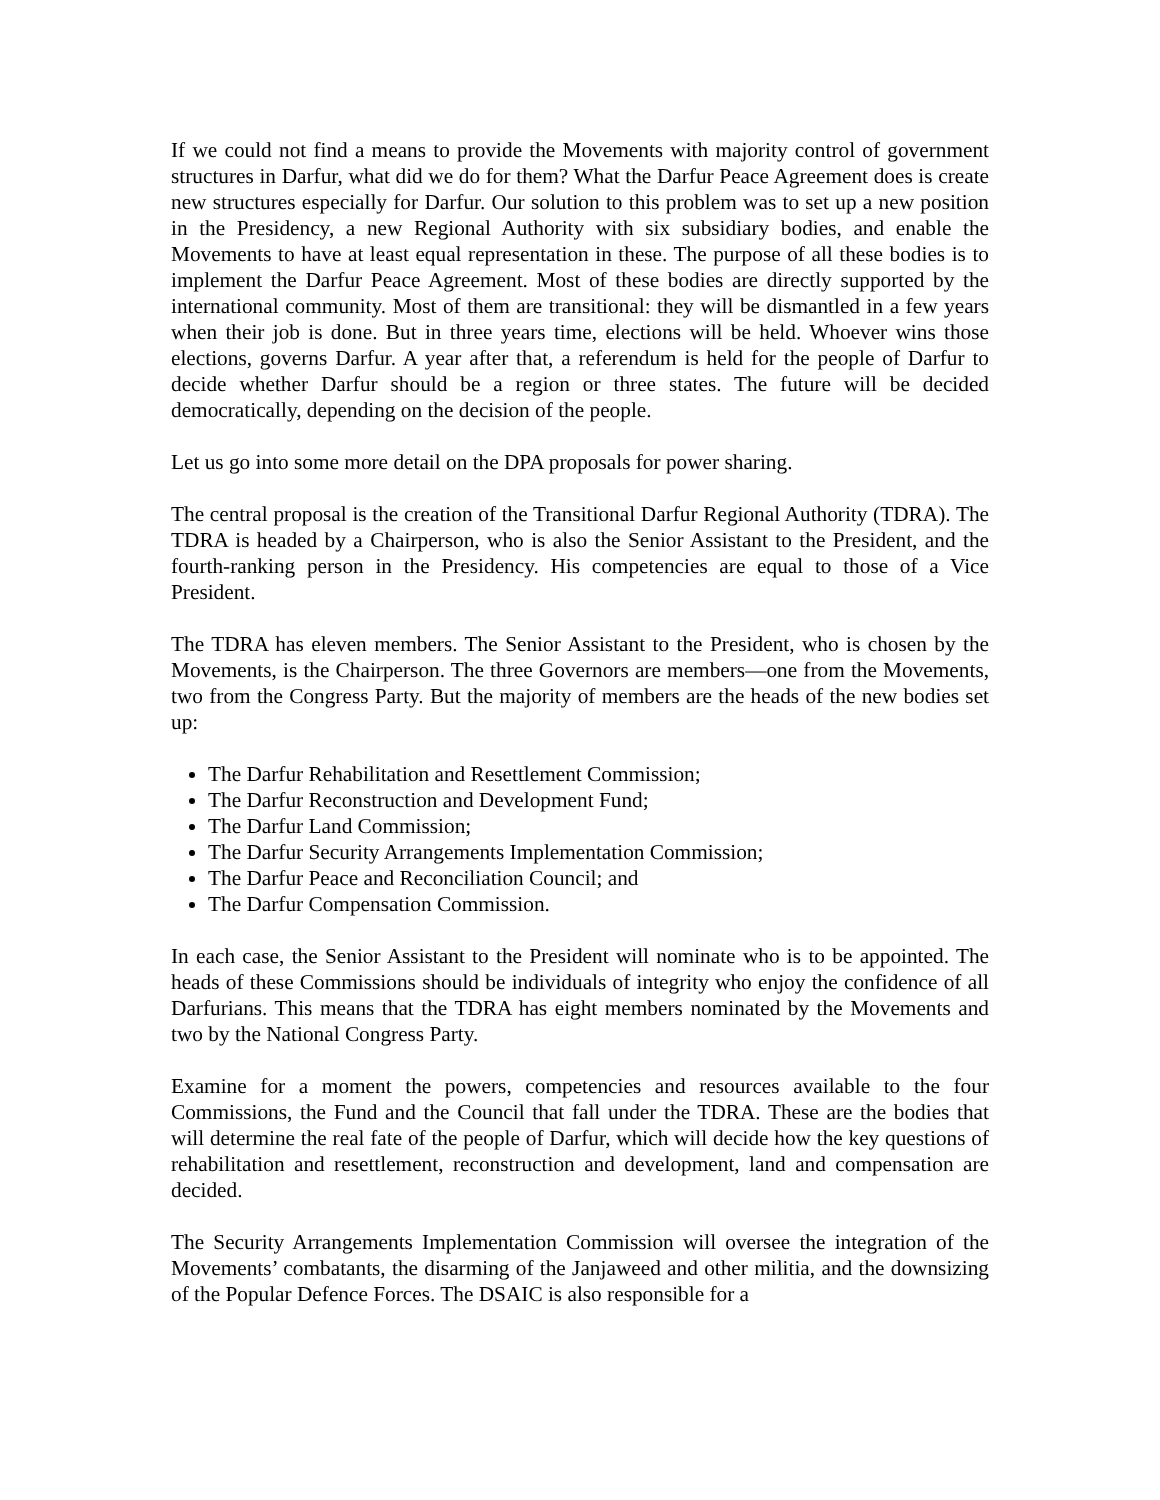If we could not find a means to provide the Movements with majority control of government structures in Darfur, what did we do for them? What the Darfur Peace Agreement does is create new structures especially for Darfur. Our solution to this problem was to set up a new position in the Presidency, a new Regional Authority with six subsidiary bodies, and enable the Movements to have at least equal representation in these. The purpose of all these bodies is to implement the Darfur Peace Agreement. Most of these bodies are directly supported by the international community. Most of them are transitional: they will be dismantled in a few years when their job is done. But in three years time, elections will be held. Whoever wins those elections, governs Darfur. A year after that, a referendum is held for the people of Darfur to decide whether Darfur should be a region or three states. The future will be decided democratically, depending on the decision of the people.
Let us go into some more detail on the DPA proposals for power sharing.
The central proposal is the creation of the Transitional Darfur Regional Authority (TDRA). The TDRA is headed by a Chairperson, who is also the Senior Assistant to the President, and the fourth-ranking person in the Presidency. His competencies are equal to those of a Vice President.
The TDRA has eleven members. The Senior Assistant to the President, who is chosen by the Movements, is the Chairperson. The three Governors are members—one from the Movements, two from the Congress Party. But the majority of members are the heads of the new bodies set up:
The Darfur Rehabilitation and Resettlement Commission;
The Darfur Reconstruction and Development Fund;
The Darfur Land Commission;
The Darfur Security Arrangements Implementation Commission;
The Darfur Peace and Reconciliation Council; and
The Darfur Compensation Commission.
In each case, the Senior Assistant to the President will nominate who is to be appointed. The heads of these Commissions should be individuals of integrity who enjoy the confidence of all Darfurians. This means that the TDRA has eight members nominated by the Movements and two by the National Congress Party.
Examine for a moment the powers, competencies and resources available to the four Commissions, the Fund and the Council that fall under the TDRA. These are the bodies that will determine the real fate of the people of Darfur, which will decide how the key questions of rehabilitation and resettlement, reconstruction and development, land and compensation are decided.
The Security Arrangements Implementation Commission will oversee the integration of the Movements’ combatants, the disarming of the Janjaweed and other militia, and the downsizing of the Popular Defence Forces. The DSAIC is also responsible for a